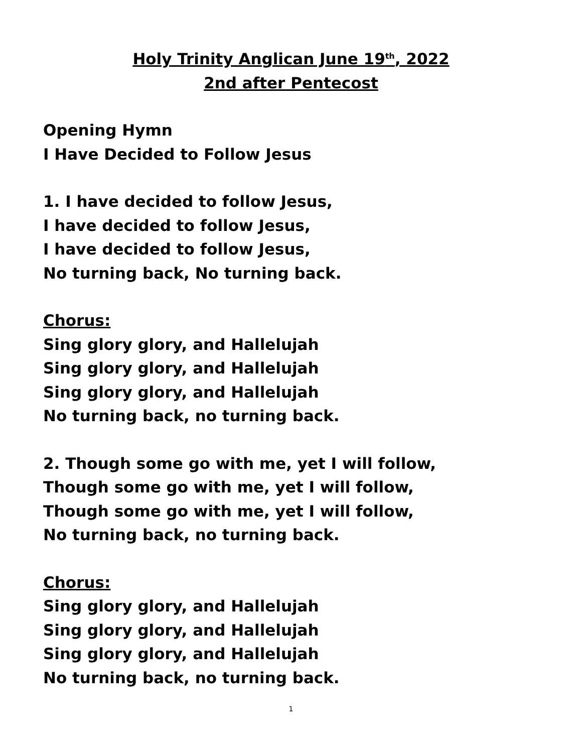Holy Trinity Anglican June 19<sup>th</sup>, 2022
2nd after Pentecost
Opening Hymn
I Have Decided to Follow Jesus
1. I have decided to follow Jesus,
I have decided to follow Jesus,
I have decided to follow Jesus,
No turning back, No turning back.
Chorus:
Sing glory glory, and Hallelujah
Sing glory glory, and Hallelujah
Sing glory glory, and Hallelujah
No turning back, no turning back.
2. Though some go with me, yet I will follow,
Though some go with me, yet I will follow,
Though some go with me, yet I will follow,
No turning back, no turning back.
Chorus:
Sing glory glory, and Hallelujah
Sing glory glory, and Hallelujah
Sing glory glory, and Hallelujah
No turning back, no turning back.
1